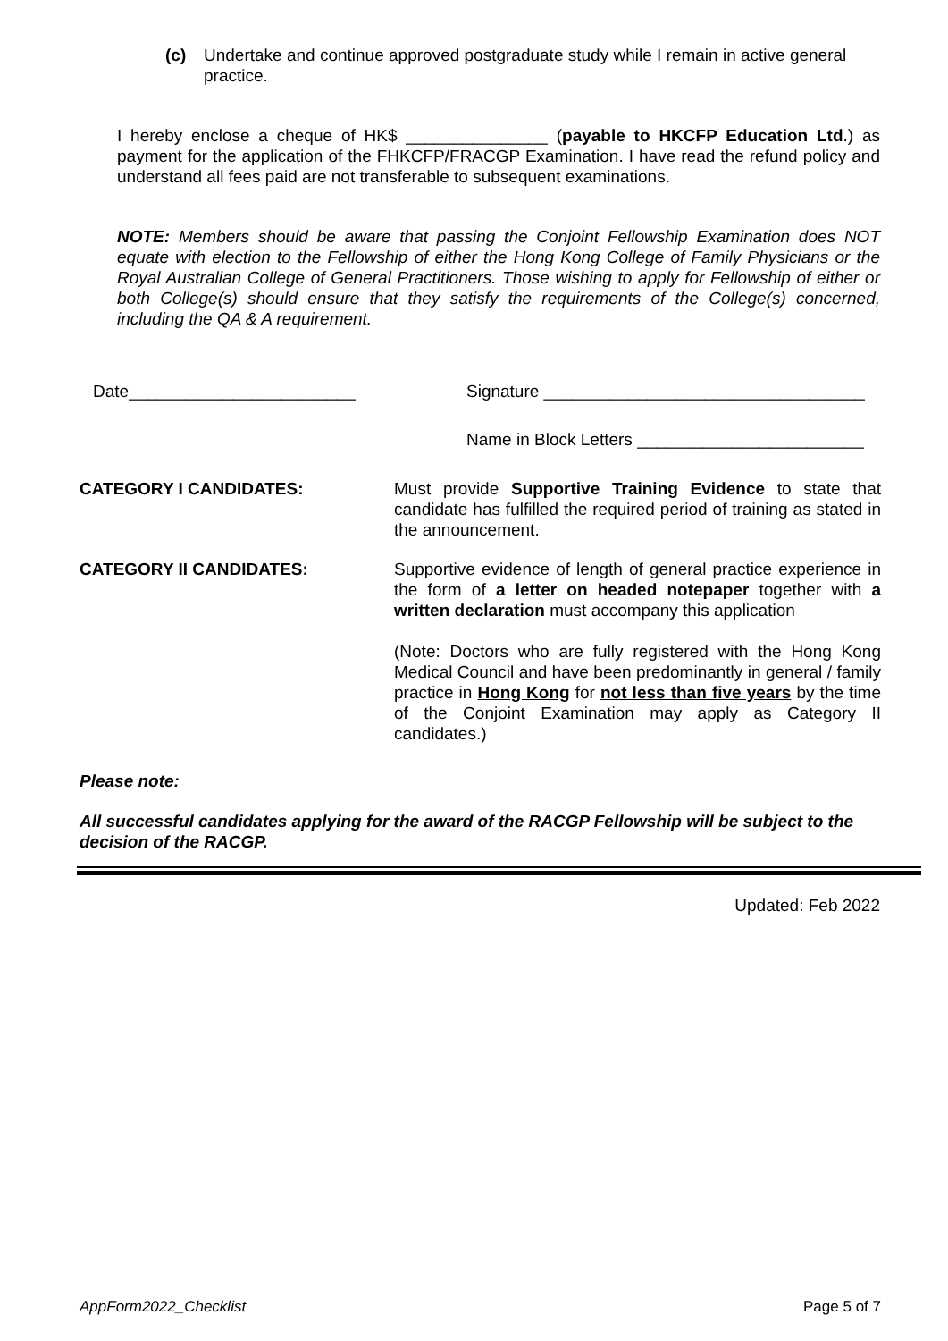(c) Undertake and continue approved postgraduate study while I remain in active general practice.
I hereby enclose a cheque of HK$ _______________ (payable to HKCFP Education Ltd.) as payment for the application of the FHKCFP/FRACGP Examination. I have read the refund policy and understand all fees paid are not transferable to subsequent examinations.
NOTE: Members should be aware that passing the Conjoint Fellowship Examination does NOT equate with election to the Fellowship of either the Hong Kong College of Family Physicians or the Royal Australian College of General Practitioners. Those wishing to apply for Fellowship of either or both College(s) should ensure that they satisfy the requirements of the College(s) concerned, including the QA & A requirement.
Date________________________ Signature __________________________________
Name in Block Letters ________________________
CATEGORY I CANDIDATES: Must provide Supportive Training Evidence to state that candidate has fulfilled the required period of training as stated in the announcement.
CATEGORY II CANDIDATES: Supportive evidence of length of general practice experience in the form of a letter on headed notepaper together with a written declaration must accompany this application
(Note: Doctors who are fully registered with the Hong Kong Medical Council and have been predominantly in general / family practice in Hong Kong for not less than five years by the time of the Conjoint Examination may apply as Category II candidates.)
Please note:
All successful candidates applying for the award of the RACGP Fellowship will be subject to the decision of the RACGP.
Updated: Feb 2022
AppForm2022_Checklist Page 5 of 7